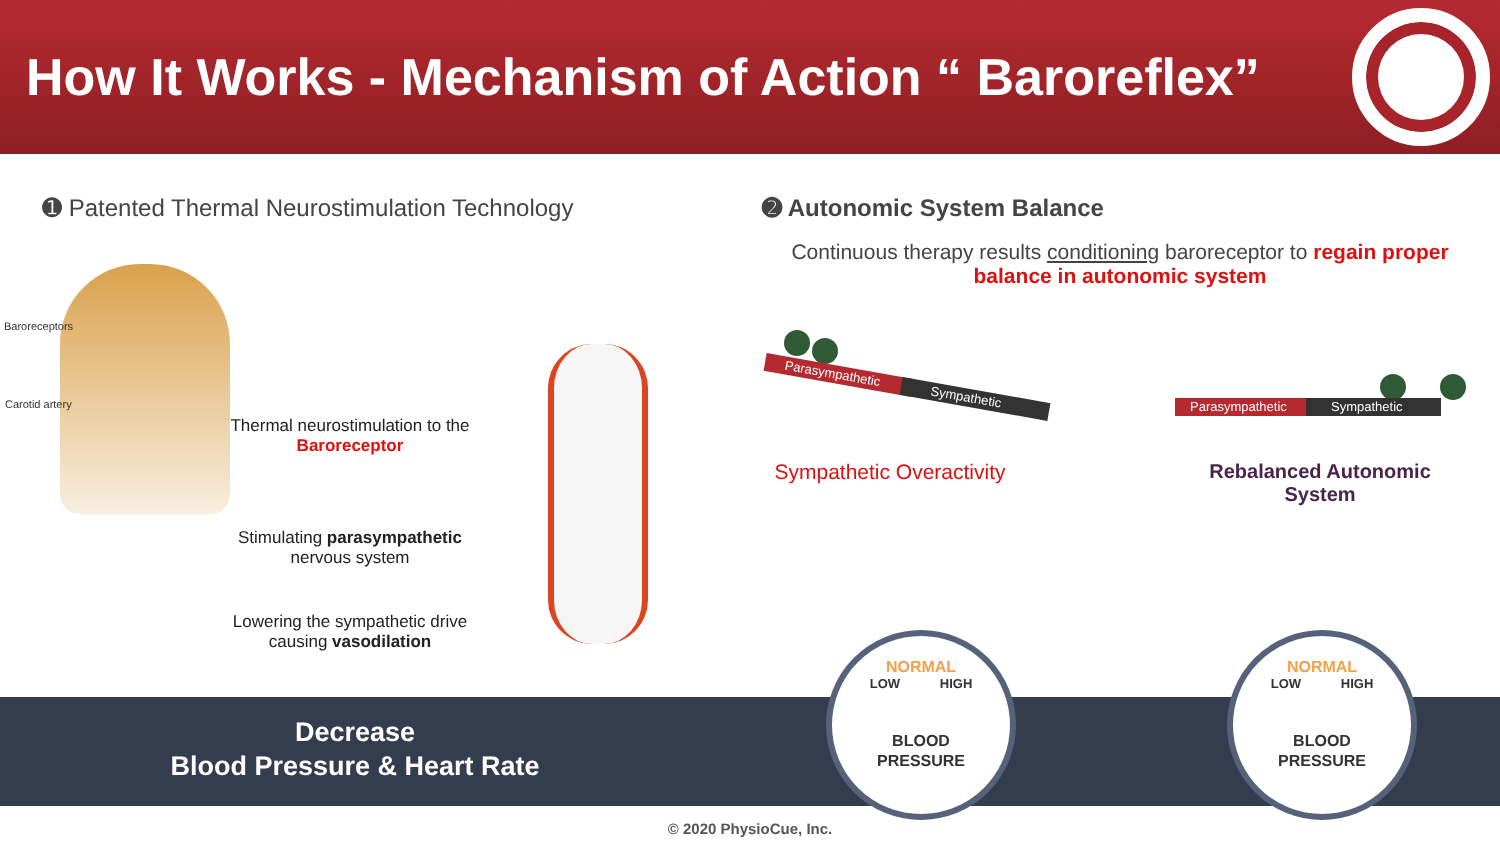How It Works - Mechanism of Action “ Baroreflex”
➊ Patented Thermal Neurostimulation Technology
Baroreceptors
Carotid artery
Thermal neurostimulation to the Baroreceptor
Stimulating parasympathetic nervous system
Lowering the sympathetic drive causing vasodilation
➋ Autonomic System Balance
Continuous therapy results conditioning baroreceptor to regain proper balance in autonomic system
Parasympathetic
Sympathetic
Sympathetic Overactivity
Parasympathetic Sympathetic
Rebalanced Autonomic System
Decrease
Blood Pressure & Heart Rate
NORMAL
LOW HIGH
BLOOD
PRESSURE
NORMAL
LOW HIGH
BLOOD
PRESSURE
© 2020 PhysioCue, Inc.